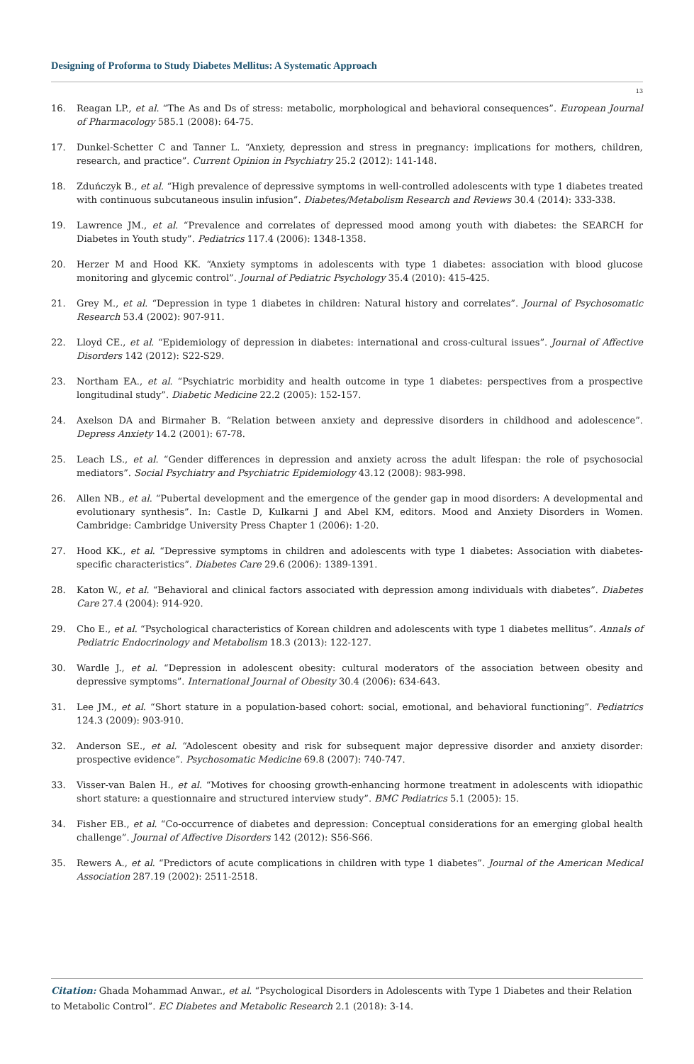Designing of Proforma to Study Diabetes Mellitus: A Systematic Approach
13
16. Reagan LP., et al. “The As and Ds of stress: metabolic, morphological and behavioral consequences”. European Journal of Pharmacology 585.1 (2008): 64-75.
17. Dunkel-Schetter C and Tanner L. “Anxiety, depression and stress in pregnancy: implications for mothers, children, research, and practice”. Current Opinion in Psychiatry 25.2 (2012): 141-148.
18. Zduńczyk B., et al. “High prevalence of depressive symptoms in well-controlled adolescents with type 1 diabetes treated with continuous subcutaneous insulin infusion”. Diabetes/Metabolism Research and Reviews 30.4 (2014): 333-338.
19. Lawrence JM., et al. “Prevalence and correlates of depressed mood among youth with diabetes: the SEARCH for Diabetes in Youth study”. Pediatrics 117.4 (2006): 1348-1358.
20. Herzer M and Hood KK. “Anxiety symptoms in adolescents with type 1 diabetes: association with blood glucose monitoring and glycemic control”. Journal of Pediatric Psychology 35.4 (2010): 415-425.
21. Grey M., et al. “Depression in type 1 diabetes in children: Natural history and correlates”. Journal of Psychosomatic Research 53.4 (2002): 907-911.
22. Lloyd CE., et al. “Epidemiology of depression in diabetes: international and cross-cultural issues”. Journal of Affective Disorders 142 (2012): S22-S29.
23. Northam EA., et al. “Psychiatric morbidity and health outcome in type 1 diabetes: perspectives from a prospective longitudinal study”. Diabetic Medicine 22.2 (2005): 152-157.
24. Axelson DA and Birmaher B. “Relation between anxiety and depressive disorders in childhood and adolescence”. Depress Anxiety 14.2 (2001): 67-78.
25. Leach LS., et al. “Gender differences in depression and anxiety across the adult lifespan: the role of psychosocial mediators”. Social Psychiatry and Psychiatric Epidemiology 43.12 (2008): 983-998.
26. Allen NB., et al. “Pubertal development and the emergence of the gender gap in mood disorders: A developmental and evolutionary synthesis”. In: Castle D, Kulkarni J and Abel KM, editors. Mood and Anxiety Disorders in Women. Cambridge: Cambridge University Press Chapter 1 (2006): 1-20.
27. Hood KK., et al. “Depressive symptoms in children and adolescents with type 1 diabetes: Association with diabetes-specific characteristics”. Diabetes Care 29.6 (2006): 1389-1391.
28. Katon W., et al. “Behavioral and clinical factors associated with depression among individuals with diabetes”. Diabetes Care 27.4 (2004): 914-920.
29. Cho E., et al. “Psychological characteristics of Korean children and adolescents with type 1 diabetes mellitus”. Annals of Pediatric Endocrinology and Metabolism 18.3 (2013): 122-127.
30. Wardle J., et al. “Depression in adolescent obesity: cultural moderators of the association between obesity and depressive symptoms”. International Journal of Obesity 30.4 (2006): 634-643.
31. Lee JM., et al. “Short stature in a population-based cohort: social, emotional, and behavioral functioning”. Pediatrics 124.3 (2009): 903-910.
32. Anderson SE., et al. “Adolescent obesity and risk for subsequent major depressive disorder and anxiety disorder: prospective evidence”. Psychosomatic Medicine 69.8 (2007): 740-747.
33. Visser-van Balen H., et al. “Motives for choosing growth-enhancing hormone treatment in adolescents with idiopathic short stature: a questionnaire and structured interview study”. BMC Pediatrics 5.1 (2005): 15.
34. Fisher EB., et al. “Co-occurrence of diabetes and depression: Conceptual considerations for an emerging global health challenge”. Journal of Affective Disorders 142 (2012): S56-S66.
35. Rewers A., et al. “Predictors of acute complications in children with type 1 diabetes”. Journal of the American Medical Association 287.19 (2002): 2511-2518.
Citation: Ghada Mohammad Anwar., et al. “Psychological Disorders in Adolescents with Type 1 Diabetes and their Relation to Metabolic Control”. EC Diabetes and Metabolic Research 2.1 (2018): 3-14.